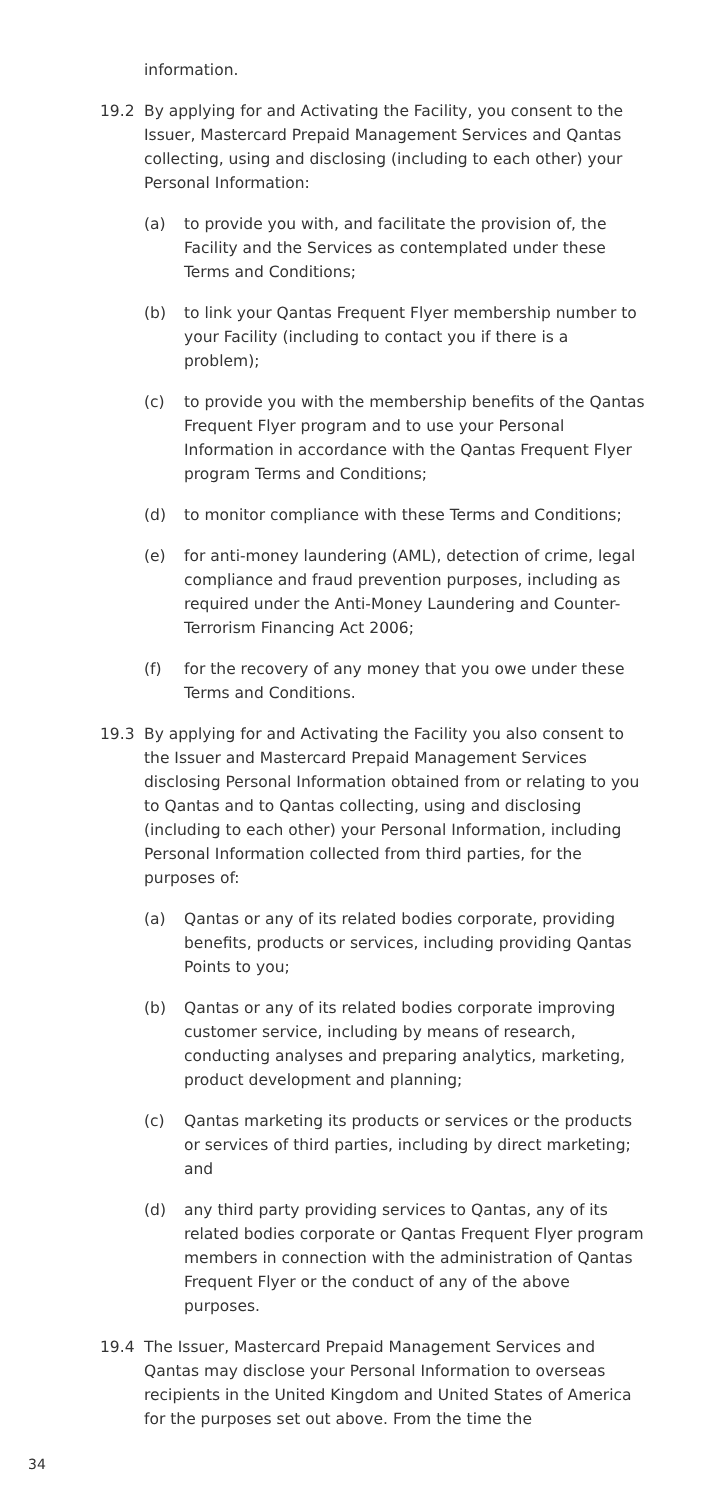information.
19.2 By applying for and Activating the Facility, you consent to the Issuer, Mastercard Prepaid Management Services and Qantas collecting, using and disclosing (including to each other) your Personal Information:
(a) to provide you with, and facilitate the provision of, the Facility and the Services as contemplated under these Terms and Conditions;
(b) to link your Qantas Frequent Flyer membership number to your Facility (including to contact you if there is a problem);
(c) to provide you with the membership benefits of the Qantas Frequent Flyer program and to use your Personal Information in accordance with the Qantas Frequent Flyer program Terms and Conditions;
(d) to monitor compliance with these Terms and Conditions;
(e) for anti-money laundering (AML), detection of crime, legal compliance and fraud prevention purposes, including as required under the Anti-Money Laundering and Counter-Terrorism Financing Act 2006;
(f) for the recovery of any money that you owe under these Terms and Conditions.
19.3 By applying for and Activating the Facility you also consent to the Issuer and Mastercard Prepaid Management Services disclosing Personal Information obtained from or relating to you to Qantas and to Qantas collecting, using and disclosing (including to each other) your Personal Information, including Personal Information collected from third parties, for the purposes of:
(a) Qantas or any of its related bodies corporate, providing benefits, products or services, including providing Qantas Points to you;
(b) Qantas or any of its related bodies corporate improving customer service, including by means of research, conducting analyses and preparing analytics, marketing, product development and planning;
(c) Qantas marketing its products or services or the products or services of third parties, including by direct marketing; and
(d) any third party providing services to Qantas, any of its related bodies corporate or Qantas Frequent Flyer program members in connection with the administration of Qantas Frequent Flyer or the conduct of any of the above purposes.
19.4 The Issuer, Mastercard Prepaid Management Services and Qantas may disclose your Personal Information to overseas recipients in the United Kingdom and United States of America for the purposes set out above. From the time the
34